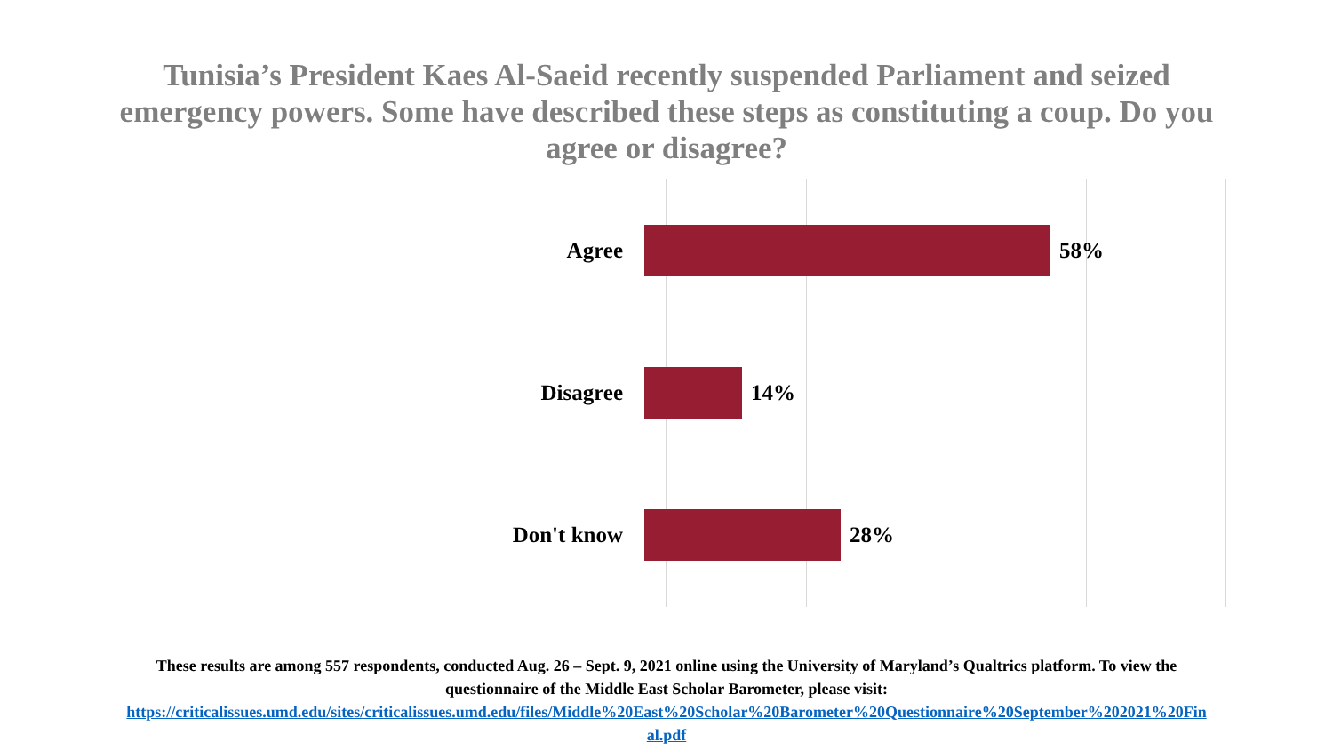Tunisia’s President Kaes Al-Saeid recently suspended Parliament and seized emergency powers. Some have described these steps as constituting a coup. Do you agree or disagree?
Agree 58%
Disagree 14%
Don't know 28%
These results are among 557 respondents, conducted Aug. 26 – Sept. 9, 2021 online using the University of Maryland’s Qualtrics platform. To view the
questionnaire of the Middle East Scholar Barometer, please visit:
https://criticalissues.umd.edu/sites/criticalissues.umd.edu/files/Middle%20East%20Scholar%20Barometer%20Questionnaire%20September%202021%20Fin
al.pdf